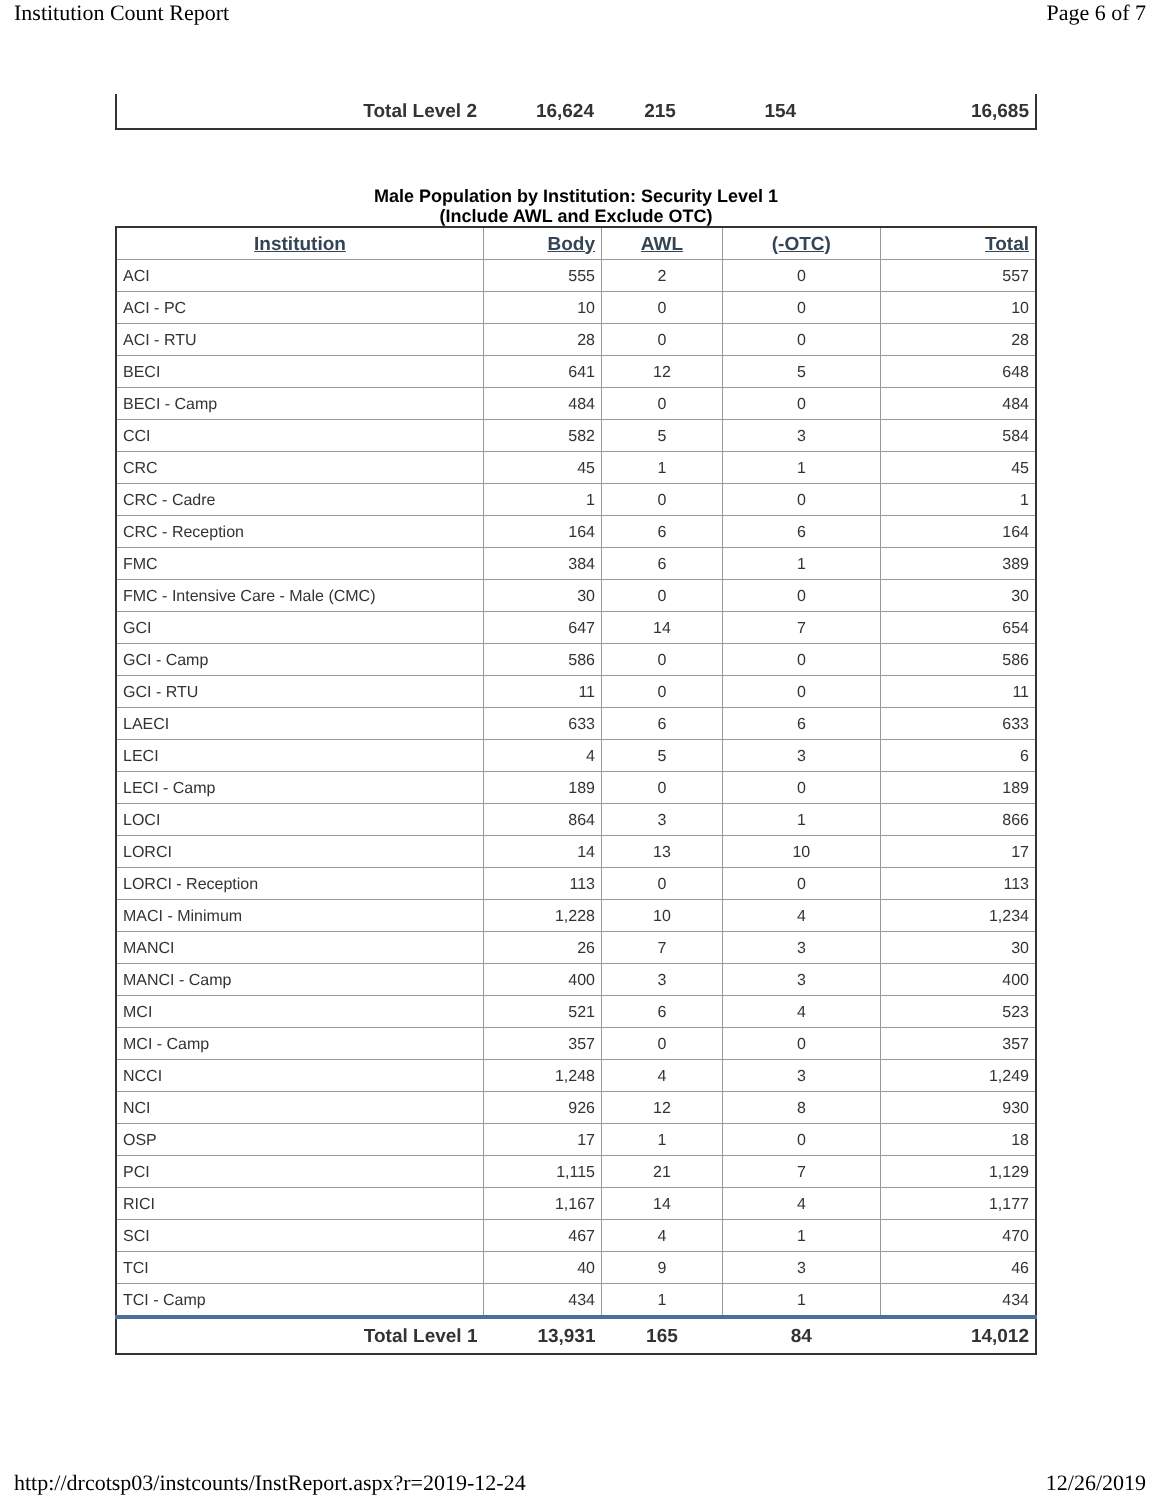Institution Count Report Page 6 of 7
| Total Level 2 | 16,624 | 215 | 154 | 16,685 |
Male Population by Institution: Security Level 1
(Include AWL and Exclude OTC)
| Institution | Body | AWL | (-OTC) | Total |
| --- | --- | --- | --- | --- |
| ACI | 555 | 2 | 0 | 557 |
| ACI - PC | 10 | 0 | 0 | 10 |
| ACI - RTU | 28 | 0 | 0 | 28 |
| BECI | 641 | 12 | 5 | 648 |
| BECI - Camp | 484 | 0 | 0 | 484 |
| CCI | 582 | 5 | 3 | 584 |
| CRC | 45 | 1 | 1 | 45 |
| CRC - Cadre | 1 | 0 | 0 | 1 |
| CRC - Reception | 164 | 6 | 6 | 164 |
| FMC | 384 | 6 | 1 | 389 |
| FMC - Intensive Care - Male (CMC) | 30 | 0 | 0 | 30 |
| GCI | 647 | 14 | 7 | 654 |
| GCI - Camp | 586 | 0 | 0 | 586 |
| GCI - RTU | 11 | 0 | 0 | 11 |
| LAECI | 633 | 6 | 6 | 633 |
| LECI | 4 | 5 | 3 | 6 |
| LECI - Camp | 189 | 0 | 0 | 189 |
| LOCI | 864 | 3 | 1 | 866 |
| LORCI | 14 | 13 | 10 | 17 |
| LORCI - Reception | 113 | 0 | 0 | 113 |
| MACI - Minimum | 1,228 | 10 | 4 | 1,234 |
| MANCI | 26 | 7 | 3 | 30 |
| MANCI - Camp | 400 | 3 | 3 | 400 |
| MCI | 521 | 6 | 4 | 523 |
| MCI - Camp | 357 | 0 | 0 | 357 |
| NCCI | 1,248 | 4 | 3 | 1,249 |
| NCI | 926 | 12 | 8 | 930 |
| OSP | 17 | 1 | 0 | 18 |
| PCI | 1,115 | 21 | 7 | 1,129 |
| RICI | 1,167 | 14 | 4 | 1,177 |
| SCI | 467 | 4 | 1 | 470 |
| TCI | 40 | 9 | 3 | 46 |
| TCI - Camp | 434 | 1 | 1 | 434 |
| Total Level 1 | 13,931 | 165 | 84 | 14,012 |
http://drcotsp03/instcounts/InstReport.aspx?r=2019-12-24 12/26/2019